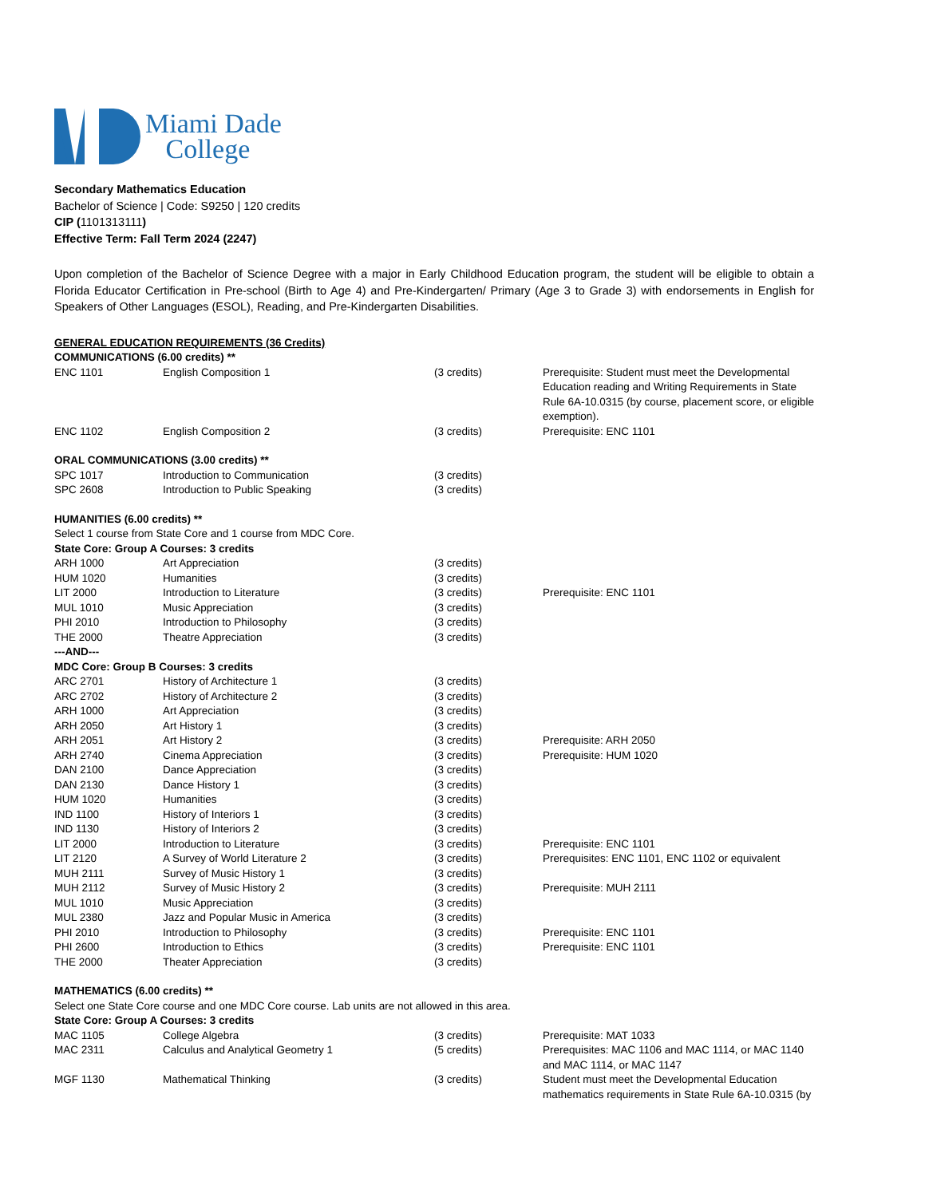Miami Dade
College
Secondary Mathematics Education
Bachelor of Science | Code: S9250 | 120 credits
CIP (1101313111)
Effective Term: Fall Term 2024 (2247)
Upon completion of the Bachelor of Science Degree with a major in Early Childhood Education program, the student will be eligible to obtain a Florida Educator Certification in Pre-school (Birth to Age 4) and Pre-Kindergarten/ Primary (Age 3 to Grade 3) with endorsements in English for Speakers of Other Languages (ESOL), Reading, and Pre-Kindergarten Disabilities.
GENERAL EDUCATION REQUIREMENTS (36 Credits)
COMMUNICATIONS (6.00 credits) **
| ENC 1101 | English Composition 1 | (3 credits) | Prerequisite: Student must meet the Developmental Education reading and Writing Requirements in State Rule 6A-10.0315 (by course, placement score, or eligible exemption). |
| ENC 1102 | English Composition 2 | (3 credits) | Prerequisite: ENC 1101 |
| ORAL COMMUNICATIONS (3.00 credits) ** | | | |
| SPC 1017 | Introduction to Communication | (3 credits) | |
| SPC 2608 | Introduction to Public Speaking | (3 credits) | |
| HUMANITIES (6.00 credits) ** | | | |
| Select 1 course from State Core and 1 course from MDC Core. | | | |
| State Core: Group A Courses: 3 credits | | | |
| ARH 1000 | Art Appreciation | (3 credits) | |
| HUM 1020 | Humanities | (3 credits) | |
| LIT 2000 | Introduction to Literature | (3 credits) | Prerequisite: ENC 1101 |
| MUL 1010 | Music Appreciation | (3 credits) | |
| PHI 2010 | Introduction to Philosophy | (3 credits) | |
| THE 2000 | Theatre Appreciation | (3 credits) | |
| ---AND--- | | | |
| MDC Core: Group B Courses: 3 credits | | | |
| ARC 2701 | History of Architecture 1 | (3 credits) | |
| ARC 2702 | History of Architecture 2 | (3 credits) | |
| ARH 1000 | Art Appreciation | (3 credits) | |
| ARH 2050 | Art History 1 | (3 credits) | |
| ARH 2051 | Art History 2 | (3 credits) | Prerequisite: ARH 2050 |
| ARH 2740 | Cinema Appreciation | (3 credits) | Prerequisite: HUM 1020 |
| DAN 2100 | Dance Appreciation | (3 credits) | |
| DAN 2130 | Dance History 1 | (3 credits) | |
| HUM 1020 | Humanities | (3 credits) | |
| IND 1100 | History of Interiors 1 | (3 credits) | |
| IND 1130 | History of Interiors 2 | (3 credits) | |
| LIT 2000 | Introduction to Literature | (3 credits) | Prerequisite: ENC 1101 |
| LIT 2120 | A Survey of World Literature 2 | (3 credits) | Prerequisites: ENC 1101, ENC 1102 or equivalent |
| MUH 2111 | Survey of Music History 1 | (3 credits) | |
| MUH 2112 | Survey of Music History 2 | (3 credits) | Prerequisite: MUH 2111 |
| MUL 1010 | Music Appreciation | (3 credits) | |
| MUL 2380 | Jazz and Popular Music in America | (3 credits) | |
| PHI 2010 | Introduction to Philosophy | (3 credits) | Prerequisite: ENC 1101 |
| PHI 2600 | Introduction to Ethics | (3 credits) | Prerequisite: ENC 1101 |
| THE 2000 | Theater Appreciation | (3 credits) | |
| MATHEMATICS (6.00 credits) ** | | | |
| Select one State Core course and one MDC Core course. Lab units are not allowed in this area. | | | |
| State Core: Group A Courses: 3 credits | | | |
| MAC 1105 | College Algebra | (3 credits) | Prerequisite: MAT 1033 |
| MAC 2311 | Calculus and Analytical Geometry 1 | (5 credits) | Prerequisites: MAC 1106 and MAC 1114, or MAC 1140 and MAC 1114, or MAC 1147 |
| MGF 1130 | Mathematical Thinking | (3 credits) | Student must meet the Developmental Education mathematics requirements in State Rule 6A-10.0315 (by |